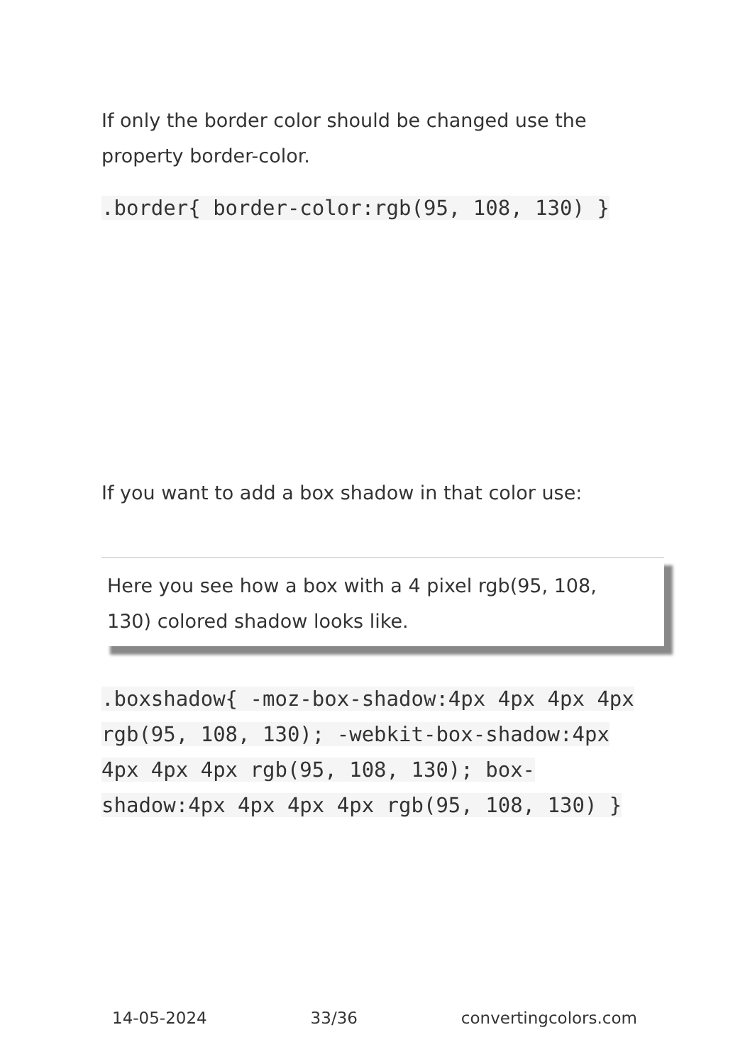If only the border color should be changed use the property border-color.
.border{ border-color:rgb(95, 108, 130) }
If you want to add a box shadow in that color use:
Here you see how a box with a 4 pixel rgb(95, 108, 130) colored shadow looks like.
.boxshadow{ -moz-box-shadow:4px 4px 4px 4px rgb(95, 108, 130); -webkit-box-shadow:4px 4px 4px 4px rgb(95, 108, 130); box-shadow:4px 4px 4px 4px rgb(95, 108, 130) }
14-05-2024 33/36 convertingcolors.com